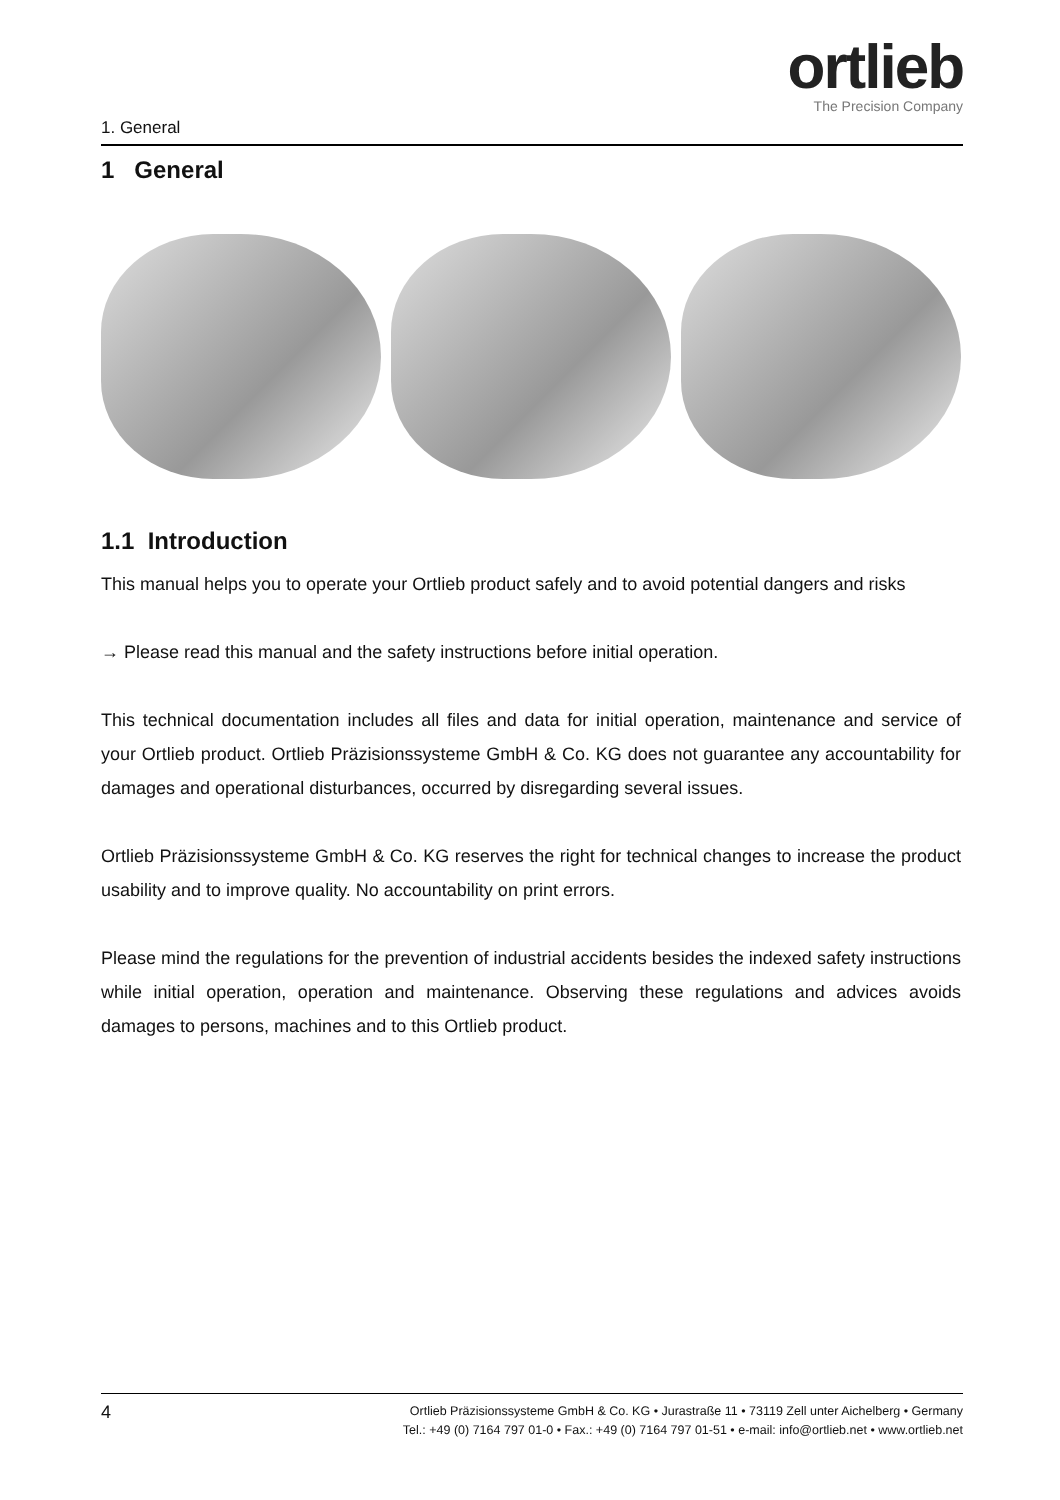1. General
ortlieb
The Precision Company
1 General
1.1 Introduction
This manual helps you to operate your Ortlieb product safely and to avoid potential dangers and risks
→ Please read this manual and the safety instructions before initial operation.
This technical documentation includes all files and data for initial operation, maintenance and service of your Ortlieb product. Ortlieb Präzisionssysteme GmbH & Co. KG does not guarantee any accountability for damages and operational disturbances, occurred by disregarding several issues.
Ortlieb Präzisionssysteme GmbH & Co. KG reserves the right for technical changes to increase the product usability and to improve quality. No accountability on print errors.
Please mind the regulations for the prevention of industrial accidents besides the indexed safety instructions while initial operation, operation and maintenance. Observing these regulations and advices avoids damages to persons, machines and to this Ortlieb product.
4
Ortlieb Präzisionssysteme GmbH & Co. KG • Jurastraße 11 • 73119 Zell unter Aichelberg • Germany
Tel.: +49 (0) 7164 797 01-0 • Fax.: +49 (0) 7164 797 01-51 • e-mail: info@ortlieb.net • www.ortlieb.net